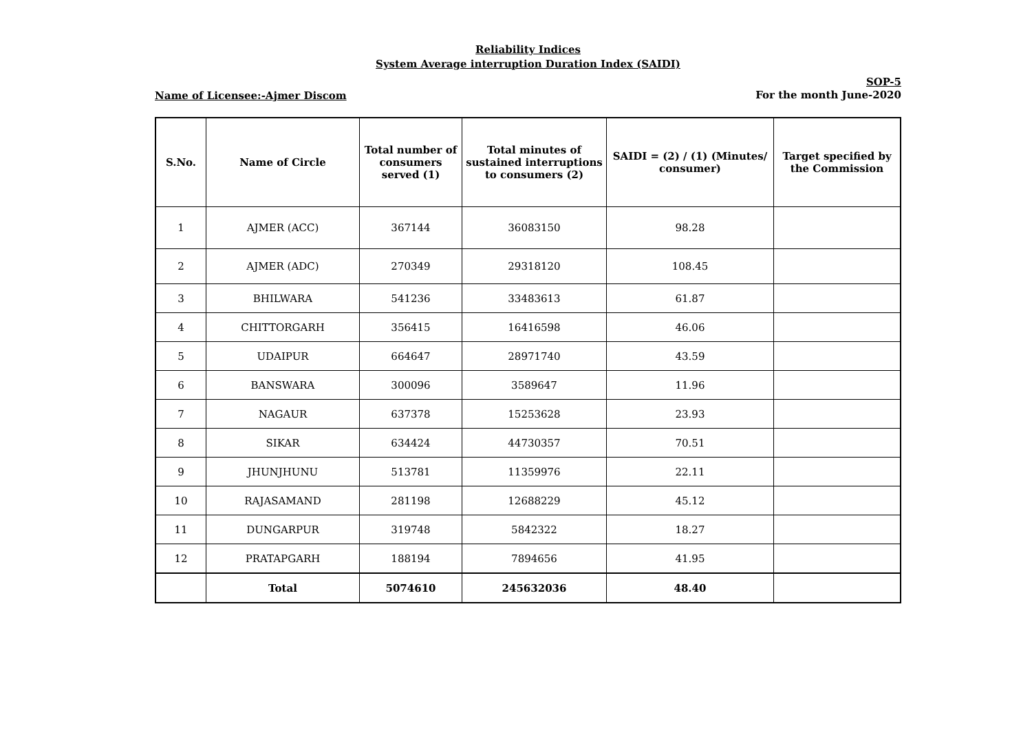Reliability Indices
System Average interruption Duration Index (SAIDI)
Name of Licensee:-Ajmer Discom
SOP-5
For the month June-2020
| S.No. | Name of Circle | Total number of consumers served (1) | Total minutes of sustained interruptions to consumers (2) | SAIDI = (2) / (1) (Minutes/ consumer) | Target specified by the Commission |
| --- | --- | --- | --- | --- | --- |
| 1 | AJMER (ACC) | 367144 | 36083150 | 98.28 | |
| 2 | AJMER (ADC) | 270349 | 29318120 | 108.45 | |
| 3 | BHILWARA | 541236 | 33483613 | 61.87 | |
| 4 | CHITTORGARH | 356415 | 16416598 | 46.06 | |
| 5 | UDAIPUR | 664647 | 28971740 | 43.59 | |
| 6 | BANSWARA | 300096 | 3589647 | 11.96 | |
| 7 | NAGAUR | 637378 | 15253628 | 23.93 | |
| 8 | SIKAR | 634424 | 44730357 | 70.51 | |
| 9 | JHUNJHUNU | 513781 | 11359976 | 22.11 | |
| 10 | RAJASAMAND | 281198 | 12688229 | 45.12 | |
| 11 | DUNGARPUR | 319748 | 5842322 | 18.27 | |
| 12 | PRATAPGARH | 188194 | 7894656 | 41.95 | |
| | Total | 5074610 | 245632036 | 48.40 | |